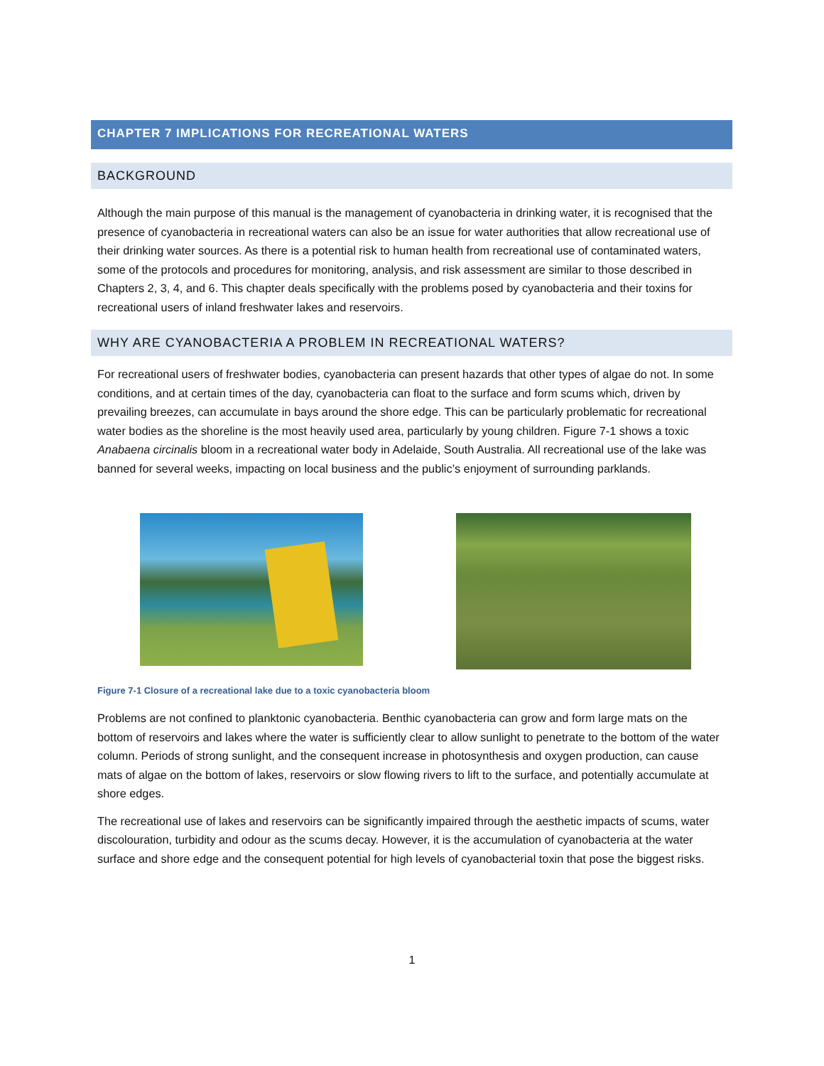CHAPTER 7 IMPLICATIONS FOR RECREATIONAL WATERS
BACKGROUND
Although the main purpose of this manual is the management of cyanobacteria in drinking water, it is recognised that the presence of cyanobacteria in recreational waters can also be an issue for water authorities that allow recreational use of their drinking water sources. As there is a potential risk to human health from recreational use of contaminated waters, some of the protocols and procedures for monitoring, analysis, and risk assessment are similar to those described in Chapters 2, 3, 4, and 6. This chapter deals specifically with the problems posed by cyanobacteria and their toxins for recreational users of inland freshwater lakes and reservoirs.
WHY ARE CYANOBACTERIA A PROBLEM IN RECREATIONAL WATERS?
For recreational users of freshwater bodies, cyanobacteria can present hazards that other types of algae do not. In some conditions, and at certain times of the day, cyanobacteria can float to the surface and form scums which, driven by prevailing breezes, can accumulate in bays around the shore edge. This can be particularly problematic for recreational water bodies as the shoreline is the most heavily used area, particularly by young children. Figure 7-1 shows a toxic Anabaena circinalis bloom in a recreational water body in Adelaide, South Australia. All recreational use of the lake was banned for several weeks, impacting on local business and the public’s enjoyment of surrounding parklands.
Figure 7-1 Closure of a recreational lake due to a toxic cyanobacteria bloom
Problems are not confined to planktonic cyanobacteria. Benthic cyanobacteria can grow and form large mats on the bottom of reservoirs and lakes where the water is sufficiently clear to allow sunlight to penetrate to the bottom of the water column. Periods of strong sunlight, and the consequent increase in photosynthesis and oxygen production, can cause mats of algae on the bottom of lakes, reservoirs or slow flowing rivers to lift to the surface, and potentially accumulate at shore edges.
The recreational use of lakes and reservoirs can be significantly impaired through the aesthetic impacts of scums, water discolouration, turbidity and odour as the scums decay. However, it is the accumulation of cyanobacteria at the water surface and shore edge and the consequent potential for high levels of cyanobacterial toxin that pose the biggest risks.
1